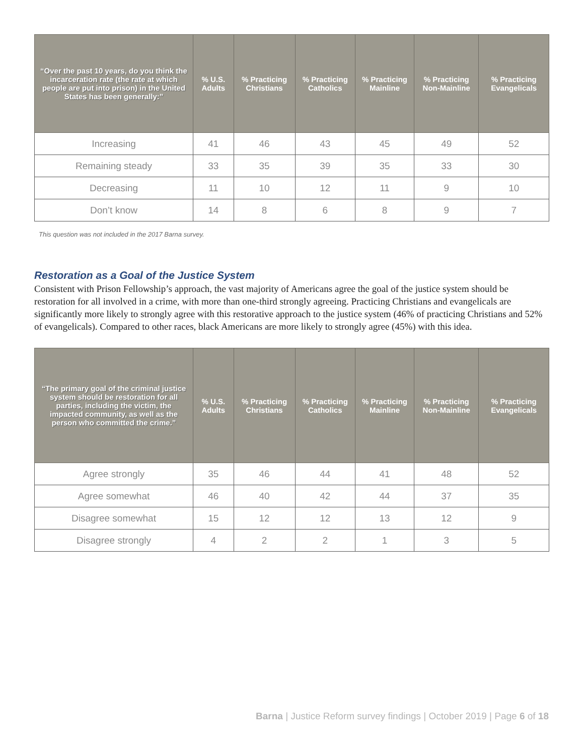| “Over the past 10 years, do you think the incarceration rate (the rate at which people are put into prison) in the United States has been generally:” | % U.S. Adults | % Practicing Christians | % Practicing Catholics | % Practicing Mainline | % Practicing Non-Mainline | % Practicing Evangelicals |
| --- | --- | --- | --- | --- | --- | --- |
| Increasing | 41 | 46 | 43 | 45 | 49 | 52 |
| Remaining steady | 33 | 35 | 39 | 35 | 33 | 30 |
| Decreasing | 11 | 10 | 12 | 11 | 9 | 10 |
| Don’t know | 14 | 8 | 6 | 8 | 9 | 7 |
This question was not included in the 2017 Barna survey.
Restoration as a Goal of the Justice System
Consistent with Prison Fellowship’s approach, the vast majority of Americans agree the goal of the justice system should be restoration for all involved in a crime, with more than one-third strongly agreeing. Practicing Christians and evangelicals are significantly more likely to strongly agree with this restorative approach to the justice system (46% of practicing Christians and 52% of evangelicals). Compared to other races, black Americans are more likely to strongly agree (45%) with this idea.
| “The primary goal of the criminal justice system should be restoration for all parties, including the victim, the impacted community, as well as the person who committed the crime.” | % U.S. Adults | % Practicing Christians | % Practicing Catholics | % Practicing Mainline | % Practicing Non-Mainline | % Practicing Evangelicals |
| --- | --- | --- | --- | --- | --- | --- |
| Agree strongly | 35 | 46 | 44 | 41 | 48 | 52 |
| Agree somewhat | 46 | 40 | 42 | 44 | 37 | 35 |
| Disagree somewhat | 15 | 12 | 12 | 13 | 12 | 9 |
| Disagree strongly | 4 | 2 | 2 | 1 | 3 | 5 |
Barna | Justice Reform survey findings | October 2019 | Page 6 of 18